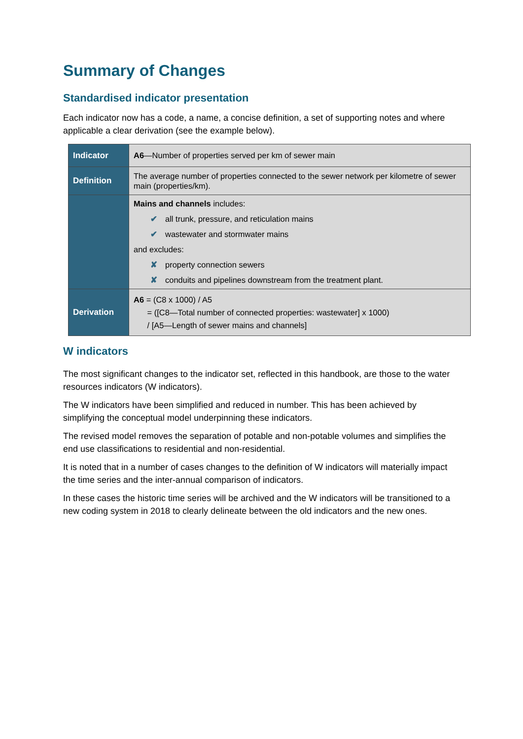Summary of Changes
Standardised indicator presentation
Each indicator now has a code, a name, a concise definition, a set of supporting notes and where applicable a clear derivation (see the example below).
| Indicator | A6 —Number of properties served per km of sewer main |
| Definition | The average number of properties connected to the sewer network per kilometre of sewer main (properties/km). |
| | Mains and channels includes: ✔ all trunk, pressure, and reticulation mains ✔ wastewater and stormwater mains and excludes: ✘ property connection sewers ✘ conduits and pipelines downstream from the treatment plant. |
| Derivation | A6 = (C8 x 1000) / A5 = ([C8—Total number of connected properties: wastewater] x 1000) / [A5—Length of sewer mains and channels] |
W indicators
The most significant changes to the indicator set, reflected in this handbook, are those to the water resources indicators (W indicators).
The W indicators have been simplified and reduced in number. This has been achieved by simplifying the conceptual model underpinning these indicators.
The revised model removes the separation of potable and non-potable volumes and simplifies the end use classifications to residential and non-residential.
It is noted that in a number of cases changes to the definition of W indicators will materially impact the time series and the inter-annual comparison of indicators.
In these cases the historic time series will be archived and the W indicators will be transitioned to a new coding system in 2018 to clearly delineate between the old indicators and the new ones.